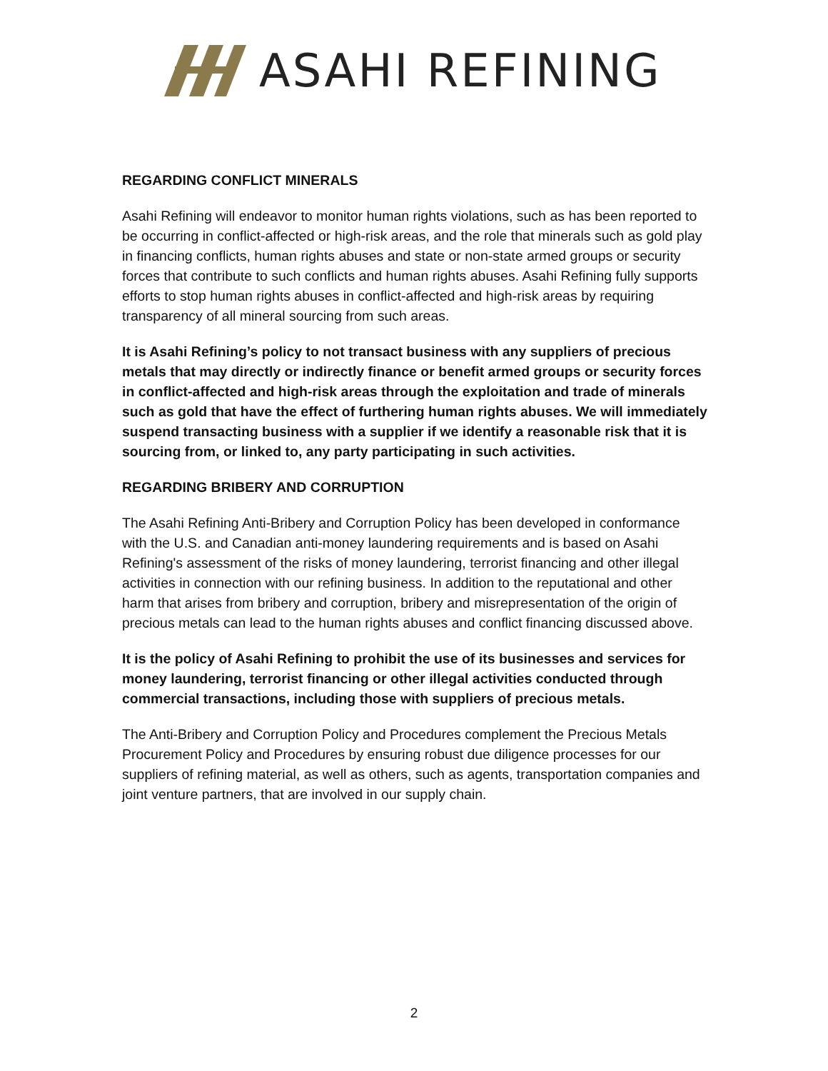ASAHI REFINING
REGARDING CONFLICT MINERALS
Asahi Refining will endeavor to monitor human rights violations, such as has been reported to be occurring in conflict-affected or high-risk areas, and the role that minerals such as gold play in financing conflicts, human rights abuses and state or non-state armed groups or security forces that contribute to such conflicts and human rights abuses. Asahi Refining fully supports efforts to stop human rights abuses in conflict-affected and high-risk areas by requiring transparency of all mineral sourcing from such areas.
It is Asahi Refining’s policy to not transact business with any suppliers of precious metals that may directly or indirectly finance or benefit armed groups or security forces in conflict-affected and high-risk areas through the exploitation and trade of minerals such as gold that have the effect of furthering human rights abuses. We will immediately suspend transacting business with a supplier if we identify a reasonable risk that it is sourcing from, or linked to, any party participating in such activities.
REGARDING BRIBERY AND CORRUPTION
The Asahi Refining Anti-Bribery and Corruption Policy has been developed in conformance with the U.S. and Canadian anti-money laundering requirements and is based on Asahi Refining's assessment of the risks of money laundering, terrorist financing and other illegal activities in connection with our refining business. In addition to the reputational and other harm that arises from bribery and corruption, bribery and misrepresentation of the origin of precious metals can lead to the human rights abuses and conflict financing discussed above.
It is the policy of Asahi Refining to prohibit the use of its businesses and services for money laundering, terrorist financing or other illegal activities conducted through commercial transactions, including those with suppliers of precious metals.
The Anti-Bribery and Corruption Policy and Procedures complement the Precious Metals Procurement Policy and Procedures by ensuring robust due diligence processes for our suppliers of refining material, as well as others, such as agents, transportation companies and joint venture partners, that are involved in our supply chain.
2